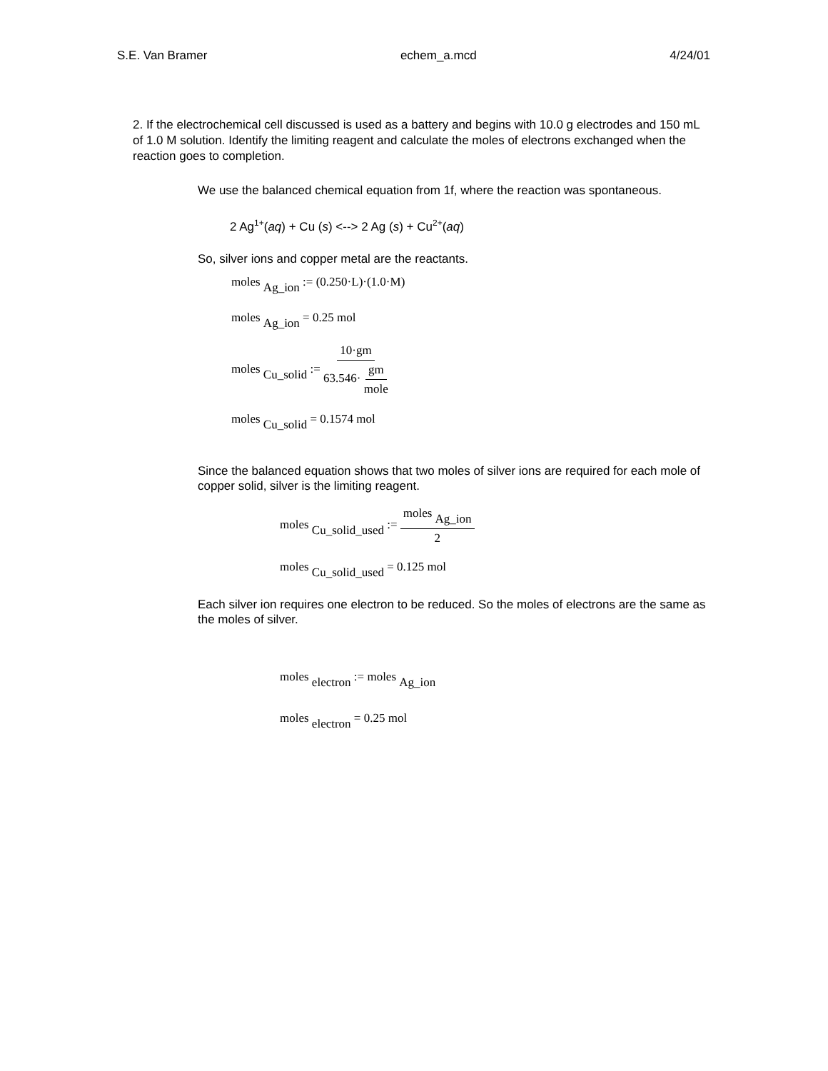S.E. Van Bramer echem_a.mcd 4/24/01
2. If the electrochemical cell discussed is used as a battery and begins with 10.0 g electrodes and 150 mL of 1.0 M solution. Identify the limiting reagent and calculate the moles of electrons exchanged when the reaction goes to completion.
We use the balanced chemical equation from 1f, where the reaction was spontaneous.
2 Ag<sup>1+</sup>(aq) + Cu (s) <--> 2 Ag (s) + Cu<sup>2+</sup>(aq)
So, silver ions and copper metal are the reactants.
moles <sub>Ag_ion</sub> := (0.250·L)·(1.0·M)
moles <sub>Ag_ion</sub> = 0.25 mol
moles <sub>Cu_solid</sub> := 10·gm 63.546· gm mole
moles <sub>Cu_solid</sub> = 0.1574 mol
Since the balanced equation shows that two moles of silver ions are required for each mole of copper solid, silver is the limiting reagent.
moles <sub>Cu_solid_used</sub> := moles <sub>Ag_ion</sub> 2
moles <sub>Cu_solid_used</sub> = 0.125 mol
Each silver ion requires one electron to be reduced. So the moles of electrons are the same as the moles of silver.
moles <sub>electron</sub> := moles <sub>Ag_ion</sub>
moles <sub>electron</sub> = 0.25 mol